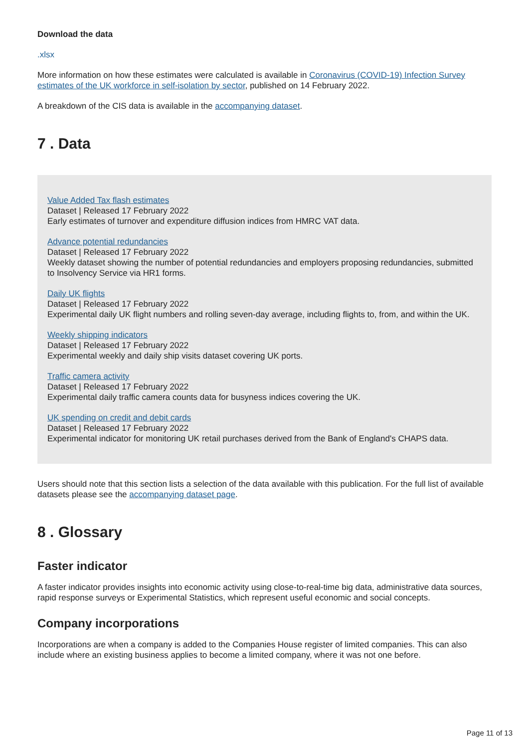Download the data
.xlsx
More information on how these estimates were calculated is available in Coronavirus (COVID-19) Infection Survey estimates of the UK workforce in self-isolation by sector, published on 14 February 2022.
A breakdown of the CIS data is available in the accompanying dataset.
7 . Data
Value Added Tax flash estimates
Dataset | Released 17 February 2022
Early estimates of turnover and expenditure diffusion indices from HMRC VAT data.
Advance potential redundancies
Dataset | Released 17 February 2022
Weekly dataset showing the number of potential redundancies and employers proposing redundancies, submitted to Insolvency Service via HR1 forms.
Daily UK flights
Dataset | Released 17 February 2022
Experimental daily UK flight numbers and rolling seven-day average, including flights to, from, and within the UK.
Weekly shipping indicators
Dataset | Released 17 February 2022
Experimental weekly and daily ship visits dataset covering UK ports.
Traffic camera activity
Dataset | Released 17 February 2022
Experimental daily traffic camera counts data for busyness indices covering the UK.
UK spending on credit and debit cards
Dataset | Released 17 February 2022
Experimental indicator for monitoring UK retail purchases derived from the Bank of England's CHAPS data.
Users should note that this section lists a selection of the data available with this publication. For the full list of available datasets please see the accompanying dataset page.
8 . Glossary
Faster indicator
A faster indicator provides insights into economic activity using close-to-real-time big data, administrative data sources, rapid response surveys or Experimental Statistics, which represent useful economic and social concepts.
Company incorporations
Incorporations are when a company is added to the Companies House register of limited companies. This can also include where an existing business applies to become a limited company, where it was not one before.
Page 11 of 13